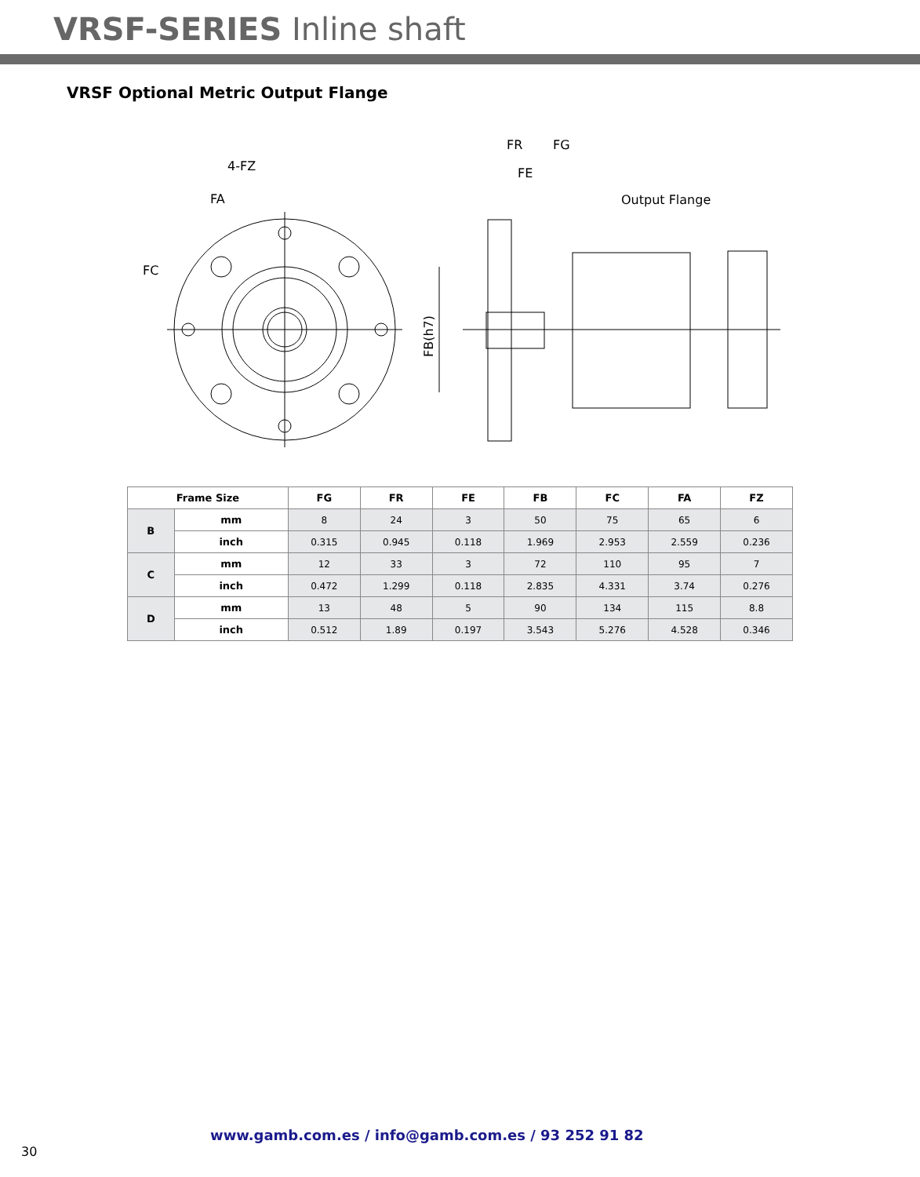VRSF-SERIES Inline shaft
VRSF Optional Metric Output Flange
4-FZ
FA
FC
FR
FG
FE
Output Flange
FB(h7)
| Frame Size | | FG | FR | FE | FB | FC | FA | FZ |
| --- | --- | --- | --- | --- | --- | --- | --- | --- |
| B | mm | 8 | 24 | 3 | 50 | 75 | 65 | 6 |
| | inch | 0.315 | 0.945 | 0.118 | 1.969 | 2.953 | 2.559 | 0.236 |
| C | mm | 12 | 33 | 3 | 72 | 110 | 95 | 7 |
| | inch | 0.472 | 1.299 | 0.118 | 2.835 | 4.331 | 3.74 | 0.276 |
| D | mm | 13 | 48 | 5 | 90 | 134 | 115 | 8.8 |
| | inch | 0.512 | 1.89 | 0.197 | 3.543 | 5.276 | 4.528 | 0.346 |
www.gamb.com.es / info@gamb.com.es / 93 252 91 82
30